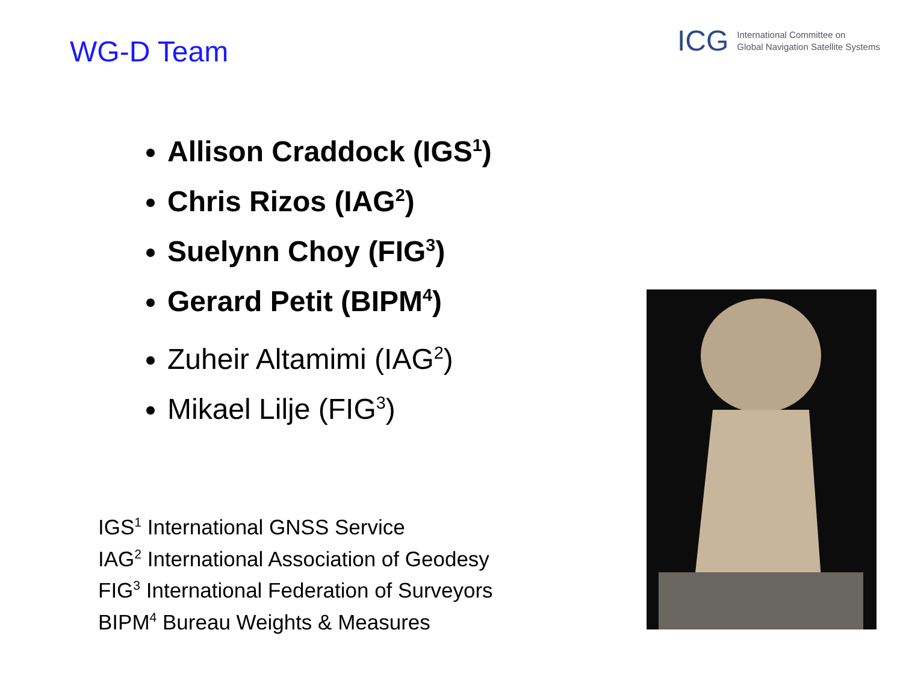ICG International Committee on
Global Navigation Satellite Systems
WG-D Team
Allison Craddock (IGS<sup>1</sup>)
Chris Rizos (IAG<sup>2</sup>)
Suelynn Choy (FIG<sup>3</sup>)
Gerard Petit (BIPM<sup>4</sup>)
Zuheir Altamimi (IAG<sup>2</sup>)
Mikael Lilje (FIG<sup>3</sup>)
IGS<sup>1</sup> International GNSS Service
IAG<sup>2</sup> International Association of Geodesy
FIG<sup>3</sup> International Federation of Surveyors
BIPM<sup>4</sup> Bureau Weights & Measures